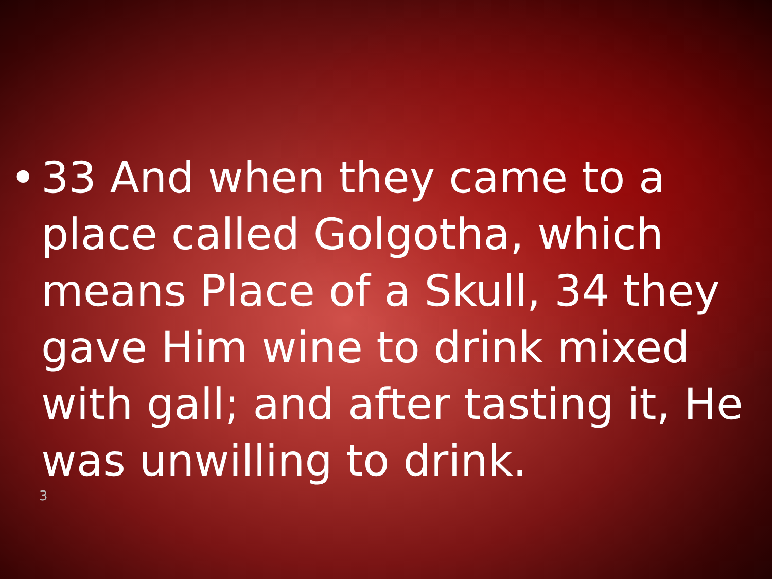• 33 And when they came to a place called Golgotha, which means Place of a Skull, 34 they gave Him wine to drink mixed with gall; and after tasting it, He was unwilling to drink.
3